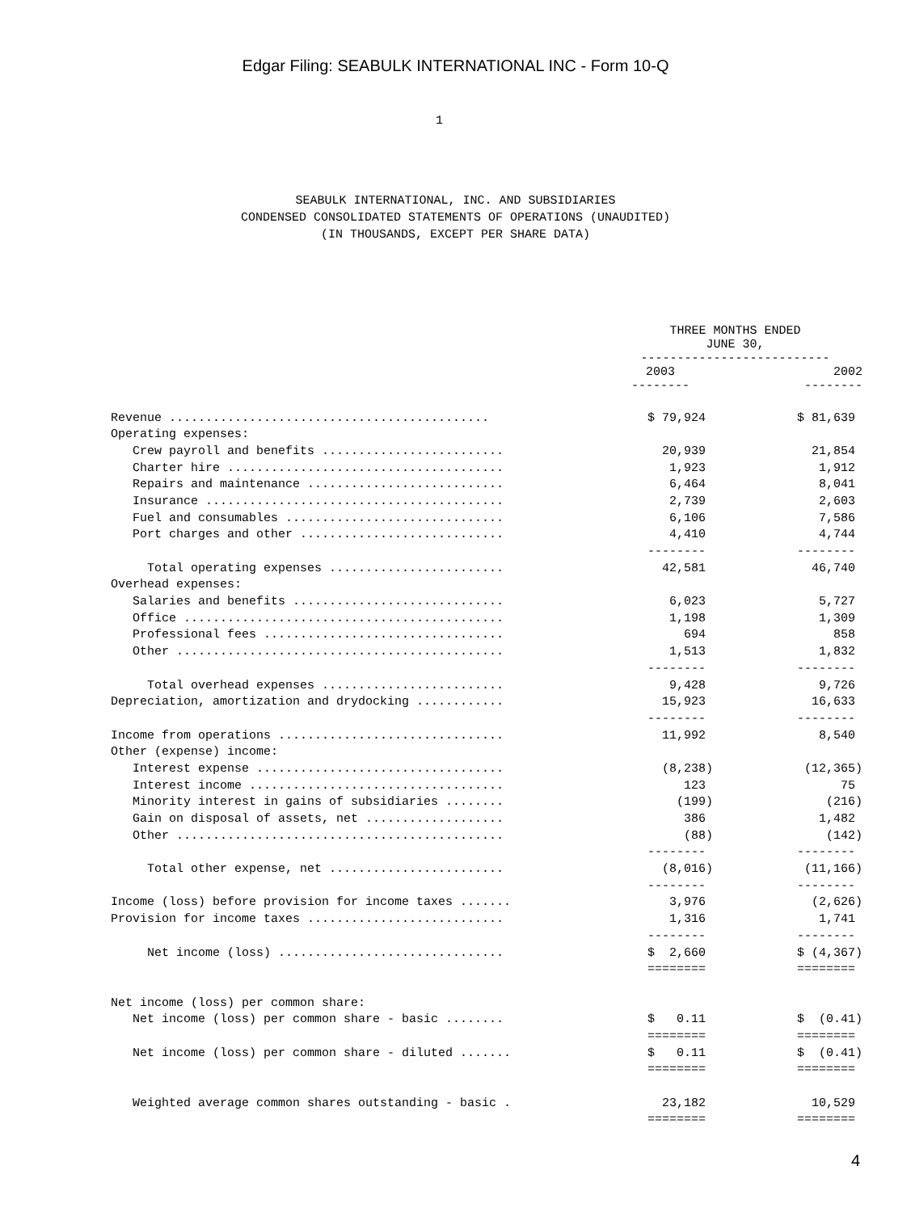Edgar Filing: SEABULK INTERNATIONAL INC - Form 10-Q
1
SEABULK INTERNATIONAL, INC. AND SUBSIDIARIES
CONDENSED CONSOLIDATED STATEMENTS OF OPERATIONS (UNAUDITED)
(IN THOUSANDS, EXCEPT PER SHARE DATA)
| | | THREE MONTHS ENDED JUNE 30, -------------------------- | | |
| --- | --- | --- | --- | --- |
| | | 2003 -------- | | 2002 -------- |
| Revenue ............................................ | | $ 79,924 | | $ 81,639 |
| Operating expenses: | | | | |
| Crew payroll and benefits ......................... | | 20,939 | | 21,854 |
| Charter hire ...................................... | | 1,923 | | 1,912 |
| Repairs and maintenance ........................... | | 6,464 | | 8,041 |
| Insurance ......................................... | | 2,739 | | 2,603 |
| Fuel and consumables .............................. | | 6,106 | | 7,586 |
| Port charges and other ............................ | | 4,410 | | 4,744 |
| | | -------- | | -------- |
| Total operating expenses ........................ | | 42,581 | | 46,740 |
| Overhead expenses: | | | | |
| Salaries and benefits ............................. | | 6,023 | | 5,727 |
| Office ............................................ | | 1,198 | | 1,309 |
| Professional fees ................................. | | 694 | | 858 |
| Other ............................................. | | 1,513 | | 1,832 |
| | | -------- | | -------- |
| Total overhead expenses ......................... | | 9,428 | | 9,726 |
| Depreciation, amortization and drydocking ............ | | 15,923 | | 16,633 |
| | | -------- | | -------- |
| Income from operations ............................... | | 11,992 | | 8,540 |
| Other (expense) income: | | | | |
| Interest expense .................................. | | (8,238) | | (12,365) |
| Interest income ................................... | | 123 | | 75 |
| Minority interest in gains of subsidiaries ........ | | (199) | | (216) |
| Gain on disposal of assets, net ................... | | 386 | | 1,482 |
| Other ............................................. | | (88) | | (142) |
| | | -------- | | -------- |
| Total other expense, net ........................ | | (8,016) | | (11,166) |
| | | -------- | | -------- |
| Income (loss) before provision for income taxes ....... | | 3,976 | | (2,626) |
| Provision for income taxes ........................... | | 1,316 | | 1,741 |
| | | -------- | | -------- |
| Net income (loss) ............................... | | $ 2,660 | | $ (4,367) |
| | | ======== | | ======== |
| Net income (loss) per common share: | | | | |
| Net income (loss) per common share - basic ........ | | $ 0.11 | | $ (0.41) |
| | | ======== | | ======== |
| Net income (loss) per common share - diluted ....... | | $ 0.11 | | $ (0.41) |
| | | ======== | | ======== |
| Weighted average common shares outstanding - basic . | | 23,182 | | 10,529 |
| | | ======== | | ======== |
4